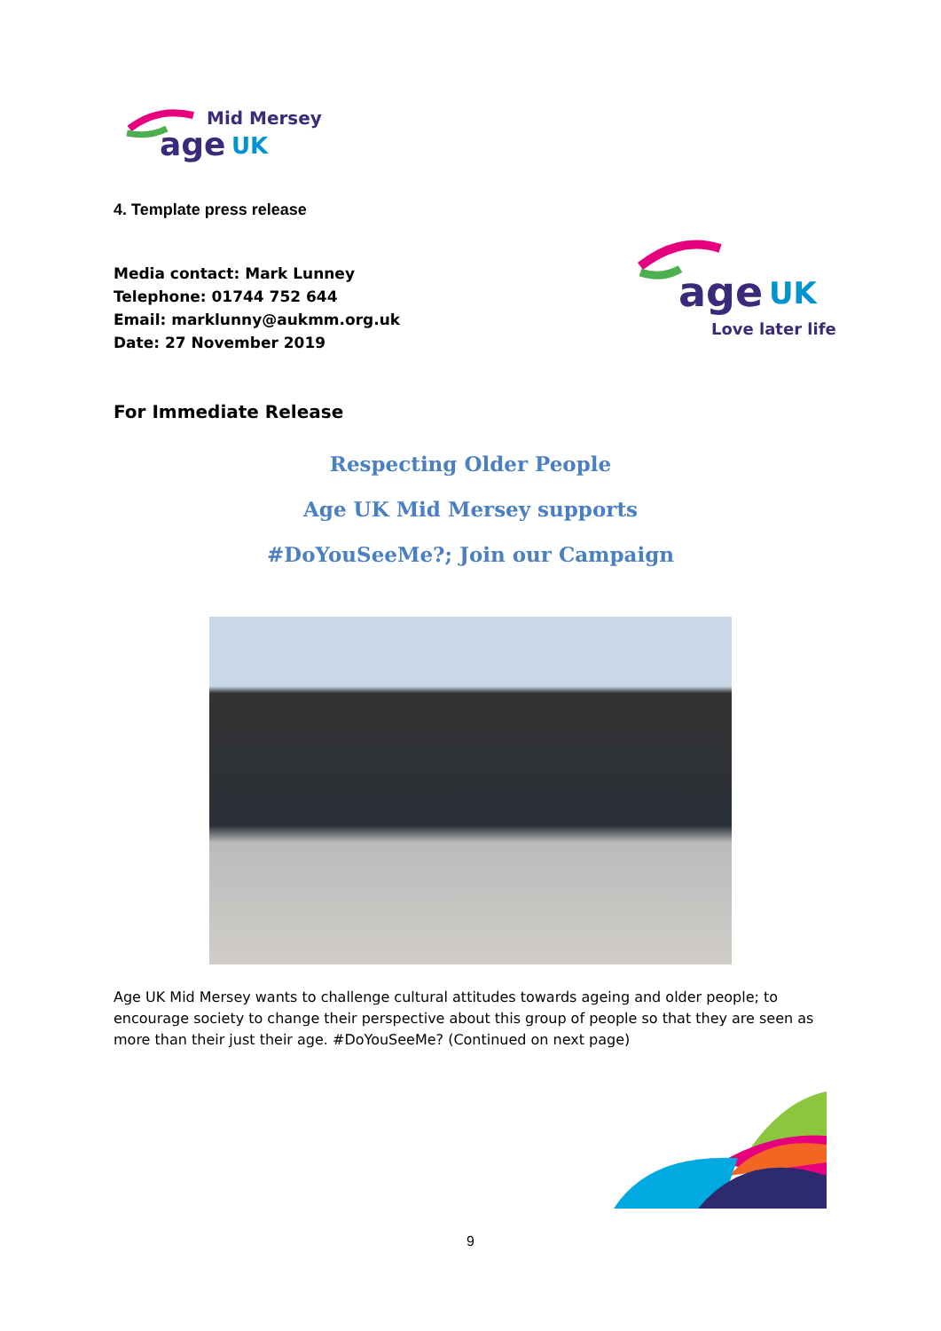Mid Mersey
age
UK
4. Template press release
Media contact: Mark Lunney
Telephone: 01744 752 644
Email: marklunny@aukmm.org.uk
Date: 27 November 2019
age
UK
Love later life
For Immediate Release
Respecting Older People
Age UK Mid Mersey supports
#DoYouSeeMe?; Join our Campaign
Age UK Mid Mersey wants to challenge cultural attitudes towards ageing and older people; to encourage society to change their perspective about this group of people so that they are seen as more than their just their age. #DoYouSeeMe? (Continued on next page)
9